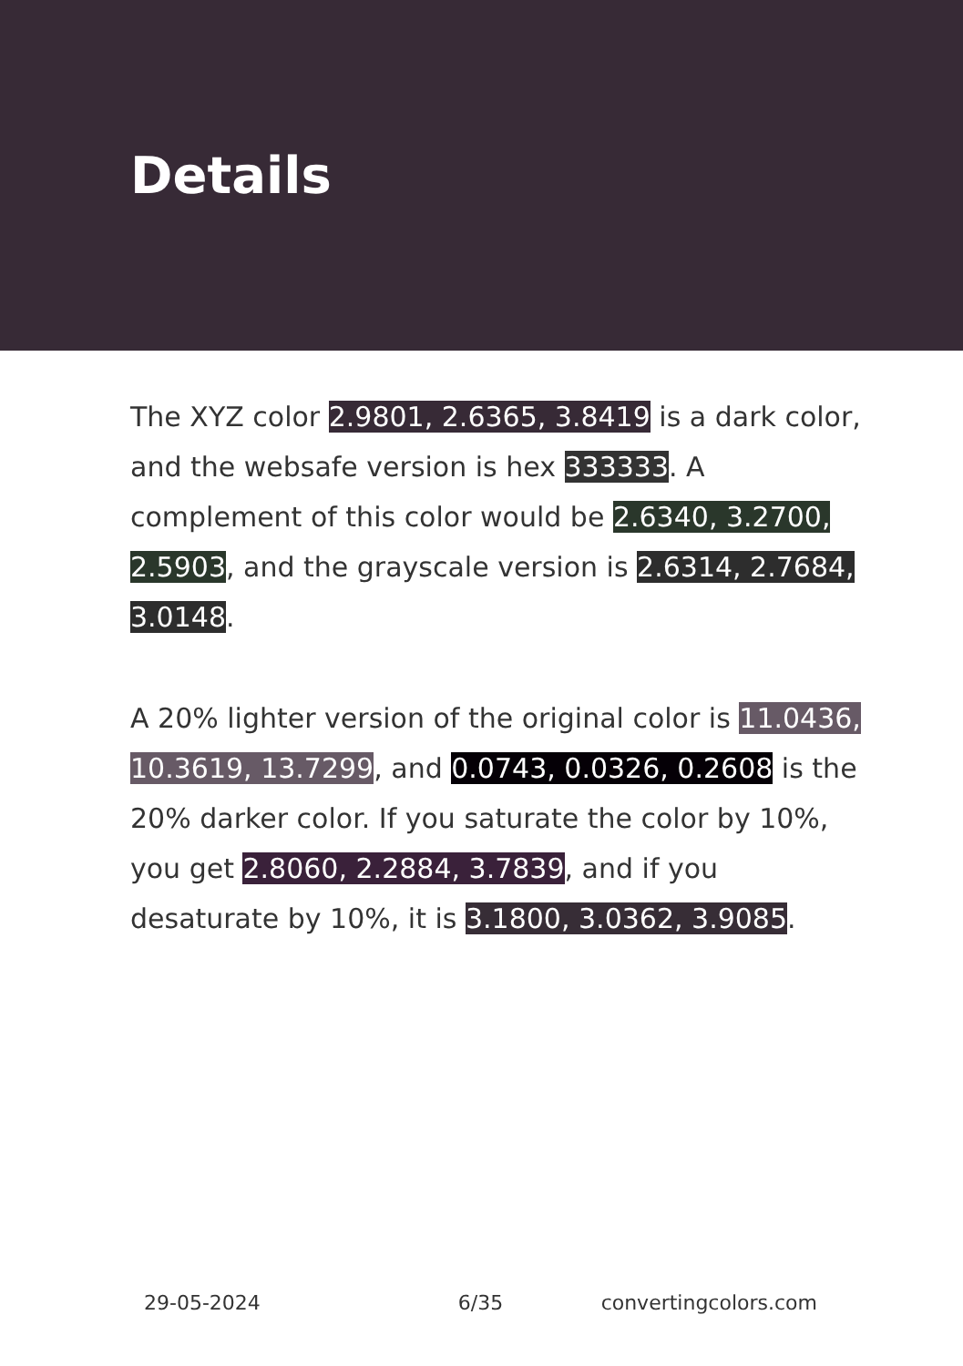Details
The XYZ color 2.9801, 2.6365, 3.8419 is a dark color, and the websafe version is hex 333333. A complement of this color would be 2.6340, 3.2700, 2.5903, and the grayscale version is 2.6314, 2.7684, 3.0148.
A 20% lighter version of the original color is 11.0436, 10.3619, 13.7299, and 0.0743, 0.0326, 0.2608 is the 20% darker color. If you saturate the color by 10%, you get 2.8060, 2.2884, 3.7839, and if you desaturate by 10%, it is 3.1800, 3.0362, 3.9085.
29-05-2024 6/35 convertingcolors.com